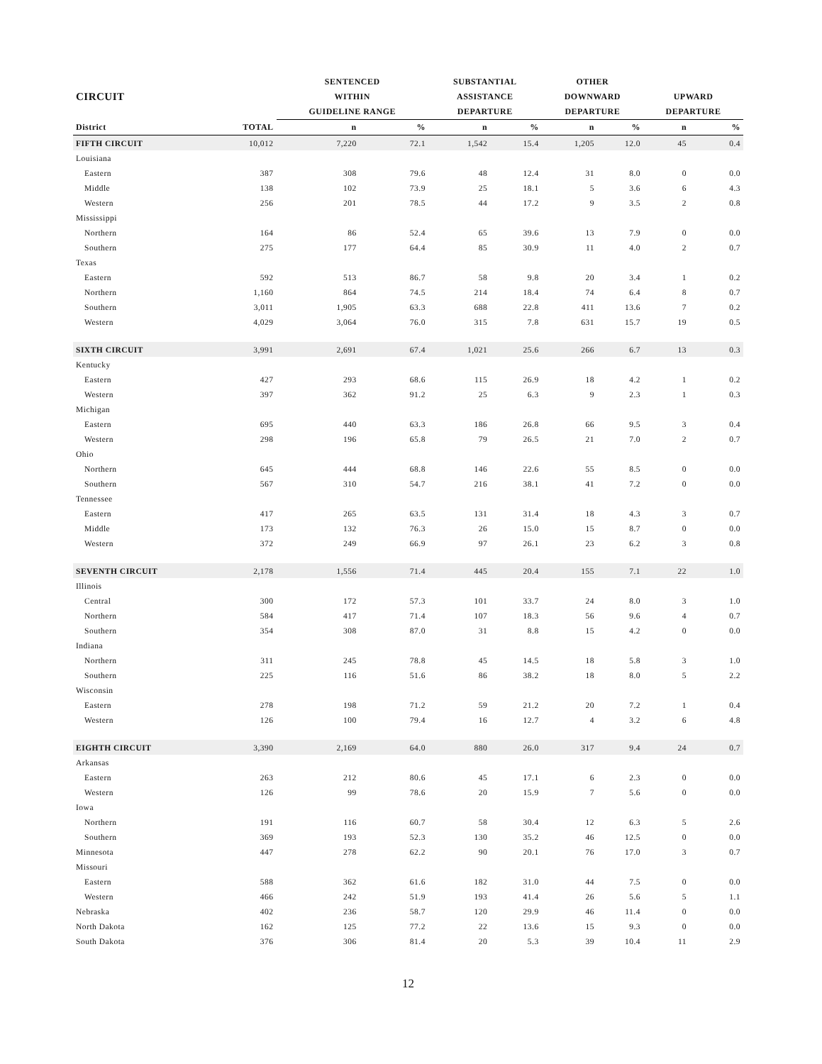| | | SENTENCED | | SUBSTANTIAL | | OTHER | | | |
| --- | --- | --- | --- | --- | --- | --- | --- | --- | --- |
| CIRCUIT | | WITHIN | | ASSISTANCE | | DOWNWARD | | UPWARD | |
| | | GUIDELINE RANGE | | DEPARTURE | | DEPARTURE | | DEPARTURE | |
| District | TOTAL | n | % | n | % | n | % | n | % |
| FIFTH CIRCUIT | 10,012 | 7,220 | 72.1 | 1,542 | 15.4 | 1,205 | 12.0 | 45 | 0.4 |
| Louisiana | | | | | | | | | |
| Eastern | 387 | 308 | 79.6 | 48 | 12.4 | 31 | 8.0 | 0 | 0.0 |
| Middle | 138 | 102 | 73.9 | 25 | 18.1 | 5 | 3.6 | 6 | 4.3 |
| Western | 256 | 201 | 78.5 | 44 | 17.2 | 9 | 3.5 | 2 | 0.8 |
| Mississippi | | | | | | | | | |
| Northern | 164 | 86 | 52.4 | 65 | 39.6 | 13 | 7.9 | 0 | 0.0 |
| Southern | 275 | 177 | 64.4 | 85 | 30.9 | 11 | 4.0 | 2 | 0.7 |
| Texas | | | | | | | | | |
| Eastern | 592 | 513 | 86.7 | 58 | 9.8 | 20 | 3.4 | 1 | 0.2 |
| Northern | 1,160 | 864 | 74.5 | 214 | 18.4 | 74 | 6.4 | 8 | 0.7 |
| Southern | 3,011 | 1,905 | 63.3 | 688 | 22.8 | 411 | 13.6 | 7 | 0.2 |
| Western | 4,029 | 3,064 | 76.0 | 315 | 7.8 | 631 | 15.7 | 19 | 0.5 |
| SIXTH CIRCUIT | 3,991 | 2,691 | 67.4 | 1,021 | 25.6 | 266 | 6.7 | 13 | 0.3 |
| Kentucky | | | | | | | | | |
| Eastern | 427 | 293 | 68.6 | 115 | 26.9 | 18 | 4.2 | 1 | 0.2 |
| Western | 397 | 362 | 91.2 | 25 | 6.3 | 9 | 2.3 | 1 | 0.3 |
| Michigan | | | | | | | | | |
| Eastern | 695 | 440 | 63.3 | 186 | 26.8 | 66 | 9.5 | 3 | 0.4 |
| Western | 298 | 196 | 65.8 | 79 | 26.5 | 21 | 7.0 | 2 | 0.7 |
| Ohio | | | | | | | | | |
| Northern | 645 | 444 | 68.8 | 146 | 22.6 | 55 | 8.5 | 0 | 0.0 |
| Southern | 567 | 310 | 54.7 | 216 | 38.1 | 41 | 7.2 | 0 | 0.0 |
| Tennessee | | | | | | | | | |
| Eastern | 417 | 265 | 63.5 | 131 | 31.4 | 18 | 4.3 | 3 | 0.7 |
| Middle | 173 | 132 | 76.3 | 26 | 15.0 | 15 | 8.7 | 0 | 0.0 |
| Western | 372 | 249 | 66.9 | 97 | 26.1 | 23 | 6.2 | 3 | 0.8 |
| SEVENTH CIRCUIT | 2,178 | 1,556 | 71.4 | 445 | 20.4 | 155 | 7.1 | 22 | 1.0 |
| Illinois | | | | | | | | | |
| Central | 300 | 172 | 57.3 | 101 | 33.7 | 24 | 8.0 | 3 | 1.0 |
| Northern | 584 | 417 | 71.4 | 107 | 18.3 | 56 | 9.6 | 4 | 0.7 |
| Southern | 354 | 308 | 87.0 | 31 | 8.8 | 15 | 4.2 | 0 | 0.0 |
| Indiana | | | | | | | | | |
| Northern | 311 | 245 | 78.8 | 45 | 14.5 | 18 | 5.8 | 3 | 1.0 |
| Southern | 225 | 116 | 51.6 | 86 | 38.2 | 18 | 8.0 | 5 | 2.2 |
| Wisconsin | | | | | | | | | |
| Eastern | 278 | 198 | 71.2 | 59 | 21.2 | 20 | 7.2 | 1 | 0.4 |
| Western | 126 | 100 | 79.4 | 16 | 12.7 | 4 | 3.2 | 6 | 4.8 |
| EIGHTH CIRCUIT | 3,390 | 2,169 | 64.0 | 880 | 26.0 | 317 | 9.4 | 24 | 0.7 |
| Arkansas | | | | | | | | | |
| Eastern | 263 | 212 | 80.6 | 45 | 17.1 | 6 | 2.3 | 0 | 0.0 |
| Western | 126 | 99 | 78.6 | 20 | 15.9 | 7 | 5.6 | 0 | 0.0 |
| Iowa | | | | | | | | | |
| Northern | 191 | 116 | 60.7 | 58 | 30.4 | 12 | 6.3 | 5 | 2.6 |
| Southern | 369 | 193 | 52.3 | 130 | 35.2 | 46 | 12.5 | 0 | 0.0 |
| Minnesota | 447 | 278 | 62.2 | 90 | 20.1 | 76 | 17.0 | 3 | 0.7 |
| Missouri | | | | | | | | | |
| Eastern | 588 | 362 | 61.6 | 182 | 31.0 | 44 | 7.5 | 0 | 0.0 |
| Western | 466 | 242 | 51.9 | 193 | 41.4 | 26 | 5.6 | 5 | 1.1 |
| Nebraska | 402 | 236 | 58.7 | 120 | 29.9 | 46 | 11.4 | 0 | 0.0 |
| North Dakota | 162 | 125 | 77.2 | 22 | 13.6 | 15 | 9.3 | 0 | 0.0 |
| South Dakota | 376 | 306 | 81.4 | 20 | 5.3 | 39 | 10.4 | 11 | 2.9 |
12